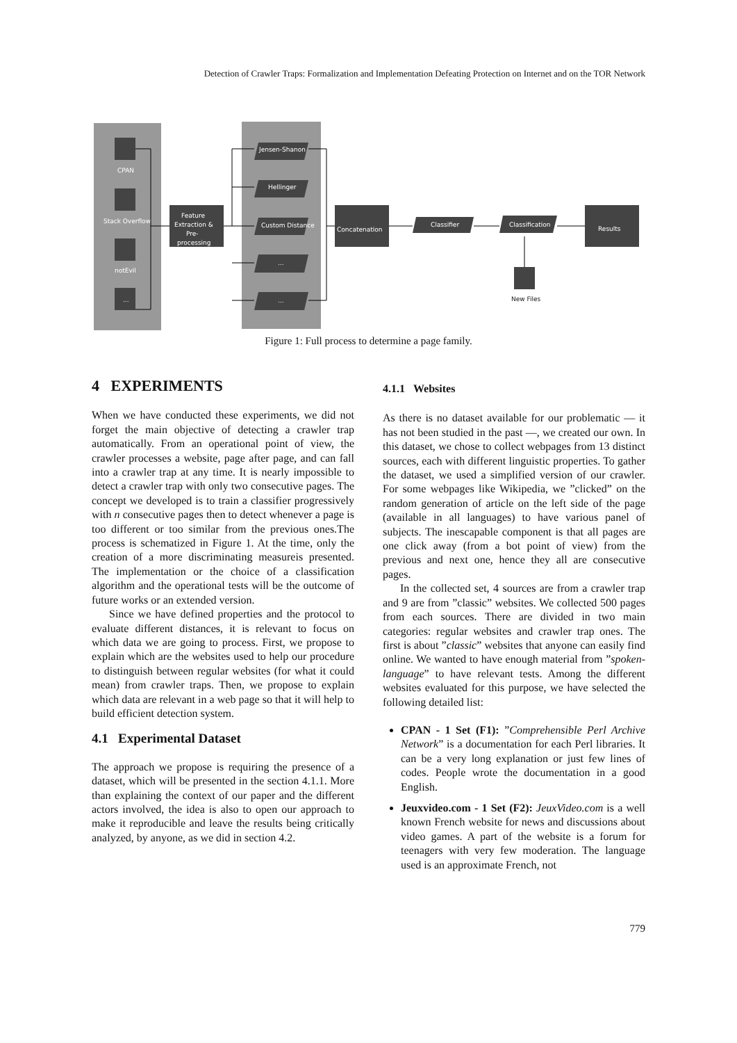Detection of Crawler Traps: Formalization and Implementation Defeating Protection on Internet and on the TOR Network
CPAN
Stack Overflow
notEvil
...
Feature
Extraction &
Pre-
processing
Jensen-Shanon
Hellinger
Custom Distance
...
...
Concatenation
Classifier
Classification
Results
New Files
Figure 1: Full process to determine a page family.
4 EXPERIMENTS
When we have conducted these experiments, we did not forget the main objective of detecting a crawler trap automatically. From an operational point of view, the crawler processes a website, page after page, and can fall into a crawler trap at any time. It is nearly impossible to detect a crawler trap with only two consecutive pages. The concept we developed is to train a classifier progressively with n consecutive pages then to detect whenever a page is too different or too similar from the previous ones.The process is schematized in Figure 1. At the time, only the creation of a more discriminating measureis presented. The implementation or the choice of a classification algorithm and the operational tests will be the outcome of future works or an extended version.
Since we have defined properties and the protocol to evaluate different distances, it is relevant to focus on which data we are going to process. First, we propose to explain which are the websites used to help our procedure to distinguish between regular websites (for what it could mean) from crawler traps. Then, we propose to explain which data are relevant in a web page so that it will help to build efficient detection system.
4.1 Experimental Dataset
The approach we propose is requiring the presence of a dataset, which will be presented in the section 4.1.1. More than explaining the context of our paper and the different actors involved, the idea is also to open our approach to make it reproducible and leave the results being critically analyzed, by anyone, as we did in section 4.2.
4.1.1 Websites
As there is no dataset available for our problematic — it has not been studied in the past —, we created our own. In this dataset, we chose to collect webpages from 13 distinct sources, each with different linguistic properties. To gather the dataset, we used a simplified version of our crawler. For some webpages like Wikipedia, we ”clicked” on the random generation of article on the left side of the page (available in all languages) to have various panel of subjects. The inescapable component is that all pages are one click away (from a bot point of view) from the previous and next one, hence they all are consecutive pages.
In the collected set, 4 sources are from a crawler trap and 9 are from ”classic” websites. We collected 500 pages from each sources. There are divided in two main categories: regular websites and crawler trap ones. The first is about ”classic” websites that anyone can easily find online. We wanted to have enough material from ”spoken-language” to have relevant tests. Among the different websites evaluated for this purpose, we have selected the following detailed list:
CPAN - 1 Set (F1): ”Comprehensible Perl Archive Network” is a documentation for each Perl libraries. It can be a very long explanation or just few lines of codes. People wrote the documentation in a good English.
Jeuxvideo.com - 1 Set (F2): JeuxVideo.com is a well known French website for news and discussions about video games. A part of the website is a forum for teenagers with very few moderation. The language used is an approximate French, not
779